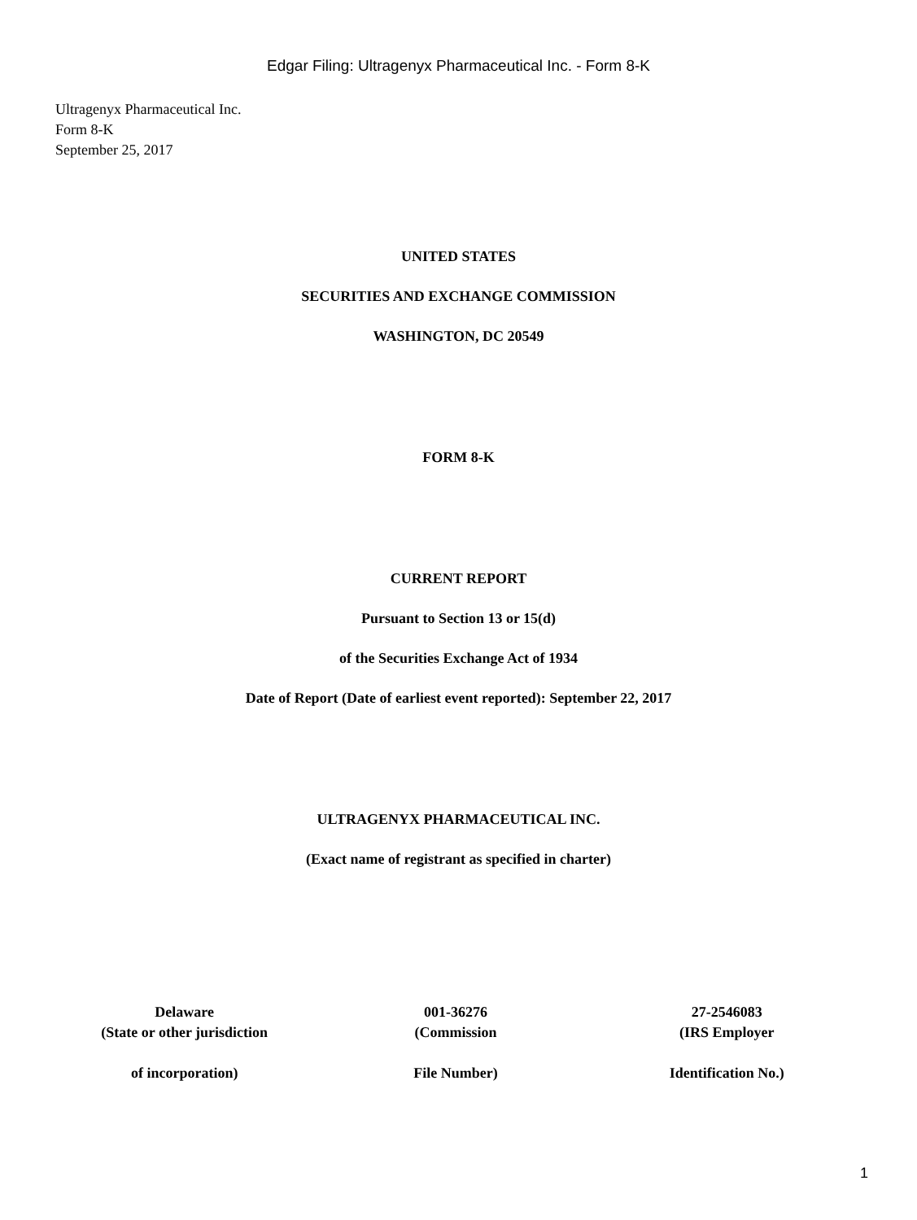Edgar Filing: Ultragenyx Pharmaceutical Inc. - Form 8-K
Ultragenyx Pharmaceutical Inc.
Form 8-K
September 25, 2017
UNITED STATES
SECURITIES AND EXCHANGE COMMISSION
WASHINGTON, DC 20549
FORM 8-K
CURRENT REPORT
Pursuant to Section 13 or 15(d)
of the Securities Exchange Act of 1934
Date of Report (Date of earliest event reported): September 22, 2017
ULTRAGENYX PHARMACEUTICAL INC.
(Exact name of registrant as specified in charter)
| Delaware (State or other jurisdiction | 001-36276 (Commission | 27-2546083 (IRS Employer |
| of incorporation) | File Number) | Identification No.) |
1